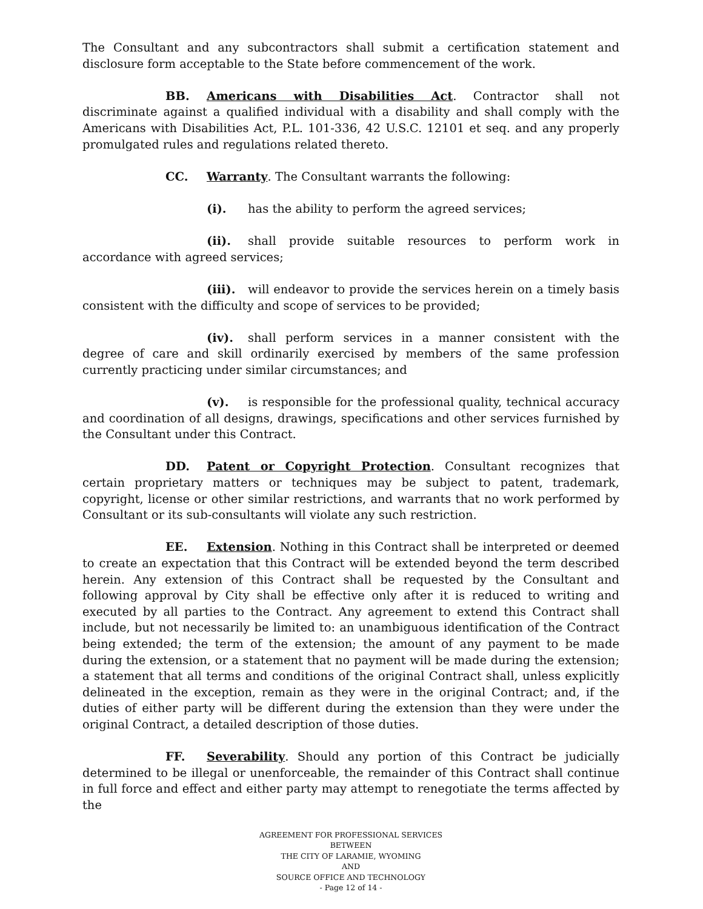The Consultant and any subcontractors shall submit a certification statement and disclosure form acceptable to the State before commencement of the work.
BB. Americans with Disabilities Act. Contractor shall not discriminate against a qualified individual with a disability and shall comply with the Americans with Disabilities Act, P.L. 101-336, 42 U.S.C. 12101 et seq. and any properly promulgated rules and regulations related thereto.
CC. Warranty. The Consultant warrants the following:
(i). has the ability to perform the agreed services;
(ii). shall provide suitable resources to perform work in accordance with agreed services;
(iii). will endeavor to provide the services herein on a timely basis consistent with the difficulty and scope of services to be provided;
(iv). shall perform services in a manner consistent with the degree of care and skill ordinarily exercised by members of the same profession currently practicing under similar circumstances; and
(v). is responsible for the professional quality, technical accuracy and coordination of all designs, drawings, specifications and other services furnished by the Consultant under this Contract.
DD. Patent or Copyright Protection. Consultant recognizes that certain proprietary matters or techniques may be subject to patent, trademark, copyright, license or other similar restrictions, and warrants that no work performed by Consultant or its sub-consultants will violate any such restriction.
EE. Extension. Nothing in this Contract shall be interpreted or deemed to create an expectation that this Contract will be extended beyond the term described herein. Any extension of this Contract shall be requested by the Consultant and following approval by City shall be effective only after it is reduced to writing and executed by all parties to the Contract. Any agreement to extend this Contract shall include, but not necessarily be limited to: an unambiguous identification of the Contract being extended; the term of the extension; the amount of any payment to be made during the extension, or a statement that no payment will be made during the extension; a statement that all terms and conditions of the original Contract shall, unless explicitly delineated in the exception, remain as they were in the original Contract; and, if the duties of either party will be different during the extension than they were under the original Contract, a detailed description of those duties.
FF. Severability. Should any portion of this Contract be judicially determined to be illegal or unenforceable, the remainder of this Contract shall continue in full force and effect and either party may attempt to renegotiate the terms affected by the
AGREEMENT FOR PROFESSIONAL SERVICES
BETWEEN
THE CITY OF LARAMIE, WYOMING
AND
SOURCE OFFICE AND TECHNOLOGY
- Page 12 of 14 -